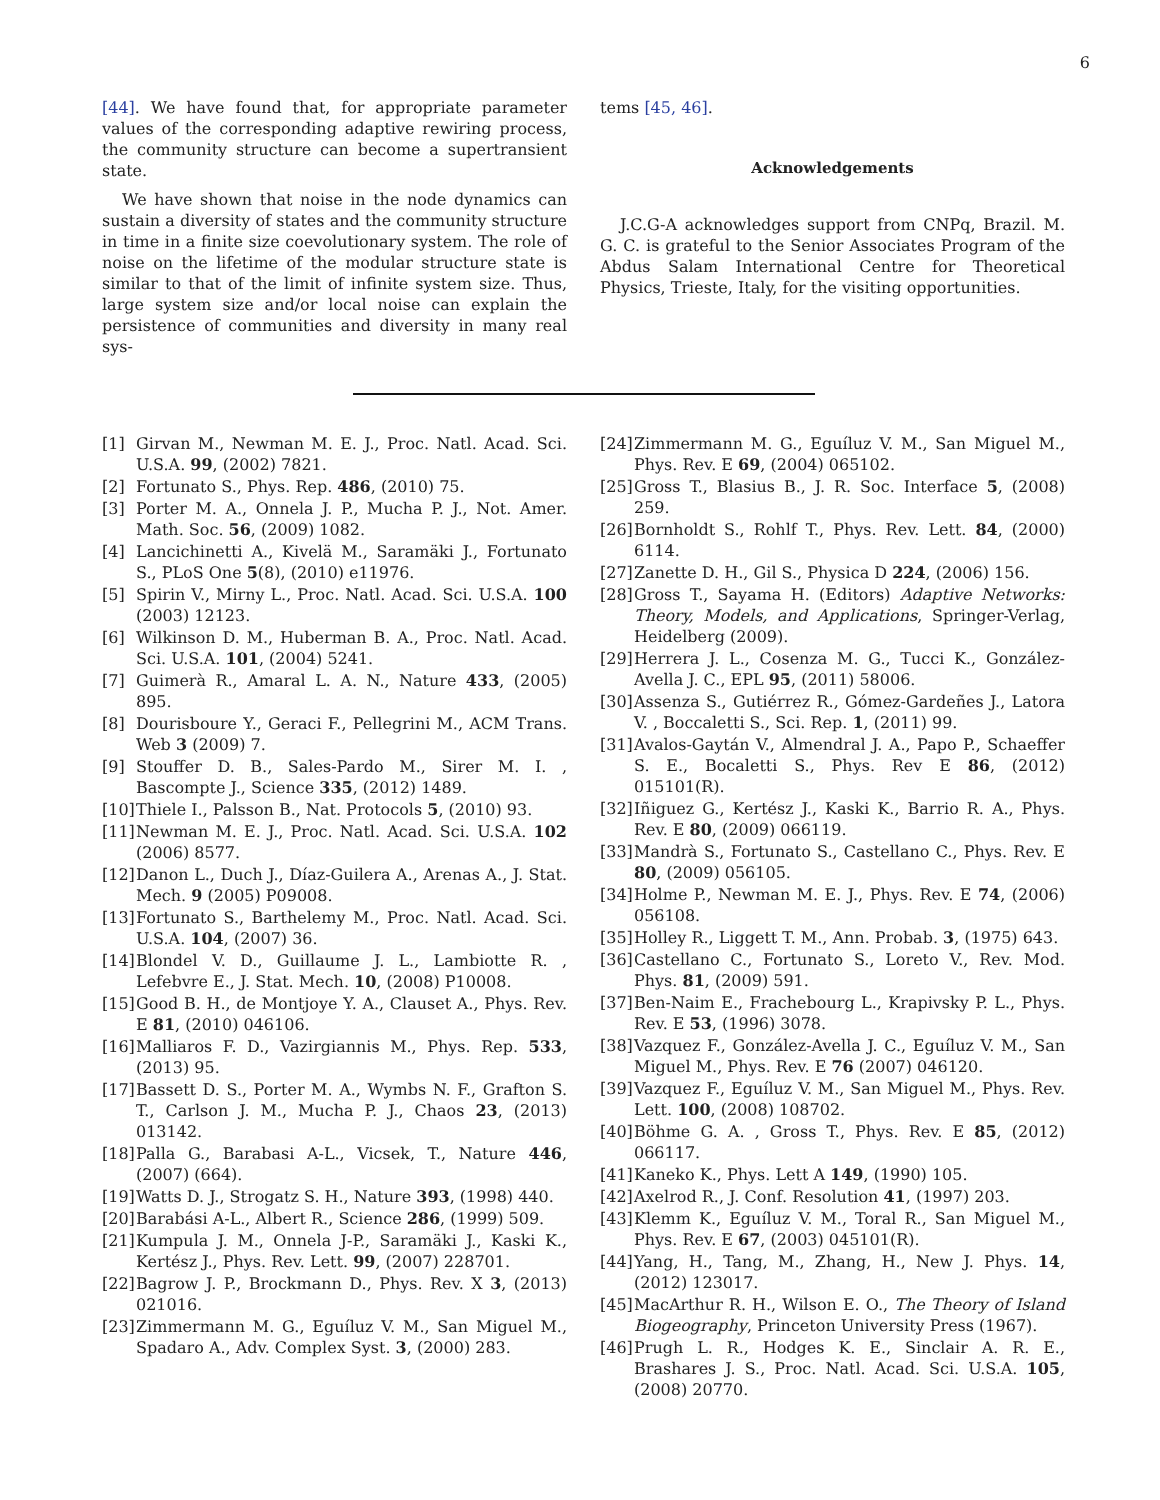6
[44]. We have found that, for appropriate parameter values of the corresponding adaptive rewiring process, the community structure can become a supertransient state.
We have shown that noise in the node dynamics can sustain a diversity of states and the community structure in time in a finite size coevolutionary system. The role of noise on the lifetime of the modular structure state is similar to that of the limit of infinite system size. Thus, large system size and/or local noise can explain the persistence of communities and diversity in many real sys-
tems [45, 46].
Acknowledgements
J.C.G-A acknowledges support from CNPq, Brazil. M. G. C. is grateful to the Senior Associates Program of the Abdus Salam International Centre for Theoretical Physics, Trieste, Italy, for the visiting opportunities.
[1] Girvan M., Newman M. E. J., Proc. Natl. Acad. Sci. U.S.A. 99, (2002) 7821.
[2] Fortunato S., Phys. Rep. 486, (2010) 75.
[3] Porter M. A., Onnela J. P., Mucha P. J., Not. Amer. Math. Soc. 56, (2009) 1082.
[4] Lancichinetti A., Kivelä M., Saramäki J., Fortunato S., PLoS One 5(8), (2010) e11976.
[5] Spirin V., Mirny L., Proc. Natl. Acad. Sci. U.S.A. 100 (2003) 12123.
[6] Wilkinson D. M., Huberman B. A., Proc. Natl. Acad. Sci. U.S.A. 101, (2004) 5241.
[7] Guimerà R., Amaral L. A. N., Nature 433, (2005) 895.
[8] Dourisboure Y., Geraci F., Pellegrini M., ACM Trans. Web 3 (2009) 7.
[9] Stouffer D. B., Sales-Pardo M., Sirer M. I. , Bascompte J., Science 335, (2012) 1489.
[10] Thiele I., Palsson B., Nat. Protocols 5, (2010) 93.
[11] Newman M. E. J., Proc. Natl. Acad. Sci. U.S.A. 102 (2006) 8577.
[12] Danon L., Duch J., Díaz-Guilera A., Arenas A., J. Stat. Mech. 9 (2005) P09008.
[13] Fortunato S., Barthelemy M., Proc. Natl. Acad. Sci. U.S.A. 104, (2007) 36.
[14] Blondel V. D., Guillaume J. L., Lambiotte R. , Lefebvre E., J. Stat. Mech. 10, (2008) P10008.
[15] Good B. H., de Montjoye Y. A., Clauset A., Phys. Rev. E 81, (2010) 046106.
[16] Malliaros F. D., Vazirgiannis M., Phys. Rep. 533, (2013) 95.
[17] Bassett D. S., Porter M. A., Wymbs N. F., Grafton S. T., Carlson J. M., Mucha P. J., Chaos 23, (2013) 013142.
[18] Palla G., Barabasi A-L., Vicsek, T., Nature 446, (2007) (664).
[19] Watts D. J., Strogatz S. H., Nature 393, (1998) 440.
[20] Barabási A-L., Albert R., Science 286, (1999) 509.
[21] Kumpula J. M., Onnela J-P., Saramäki J., Kaski K., Kertész J., Phys. Rev. Lett. 99, (2007) 228701.
[22] Bagrow J. P., Brockmann D., Phys. Rev. X 3, (2013) 021016.
[23] Zimmermann M. G., Eguíluz V. M., San Miguel M., Spadaro A., Adv. Complex Syst. 3, (2000) 283.
[24] Zimmermann M. G., Eguíluz V. M., San Miguel M., Phys. Rev. E 69, (2004) 065102.
[25] Gross T., Blasius B., J. R. Soc. Interface 5, (2008) 259.
[26] Bornholdt S., Rohlf T., Phys. Rev. Lett. 84, (2000) 6114.
[27] Zanette D. H., Gil S., Physica D 224, (2006) 156.
[28] Gross T., Sayama H. (Editors) Adaptive Networks: Theory, Models, and Applications, Springer-Verlag, Heidelberg (2009).
[29] Herrera J. L., Cosenza M. G., Tucci K., González-Avella J. C., EPL 95, (2011) 58006.
[30] Assenza S., Gutiérrez R., Gómez-Gardeñes J., Latora V. , Boccaletti S., Sci. Rep. 1, (2011) 99.
[31] Avalos-Gaytán V., Almendral J. A., Papo P., Schaeffer S. E., Bocaletti S., Phys. Rev E 86, (2012) 015101(R).
[32] Iñiguez G., Kertész J., Kaski K., Barrio R. A., Phys. Rev. E 80, (2009) 066119.
[33] Mandrà S., Fortunato S., Castellano C., Phys. Rev. E 80, (2009) 056105.
[34] Holme P., Newman M. E. J., Phys. Rev. E 74, (2006) 056108.
[35] Holley R., Liggett T. M., Ann. Probab. 3, (1975) 643.
[36] Castellano C., Fortunato S., Loreto V., Rev. Mod. Phys. 81, (2009) 591.
[37] Ben-Naim E., Frachebourg L., Krapivsky P. L., Phys. Rev. E 53, (1996) 3078.
[38] Vazquez F., González-Avella J. C., Eguíluz V. M., San Miguel M., Phys. Rev. E 76 (2007) 046120.
[39] Vazquez F., Eguíluz V. M., San Miguel M., Phys. Rev. Lett. 100, (2008) 108702.
[40] Böhme G. A. , Gross T., Phys. Rev. E 85, (2012) 066117.
[41] Kaneko K., Phys. Lett A 149, (1990) 105.
[42] Axelrod R., J. Conf. Resolution 41, (1997) 203.
[43] Klemm K., Eguíluz V. M., Toral R., San Miguel M., Phys. Rev. E 67, (2003) 045101(R).
[44] Yang, H., Tang, M., Zhang, H., New J. Phys. 14, (2012) 123017.
[45] MacArthur R. H., Wilson E. O., The Theory of Island Biogeography, Princeton University Press (1967).
[46] Prugh L. R., Hodges K. E., Sinclair A. R. E., Brashares J. S., Proc. Natl. Acad. Sci. U.S.A. 105, (2008) 20770.